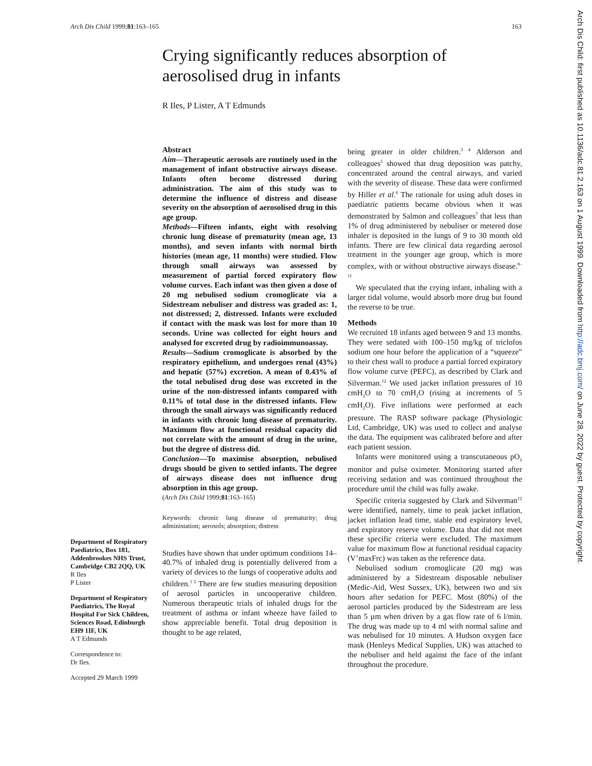Arch Dis Child 1999;81:163–165 163
Arch Dis Child: first published as 10.1136/adc.81.2.163 on 1 August 1999. Downloaded from http://adc.bmj.com/ on June 28, 2022 by guest. Protected by copyright.
Crying significantly reduces absorption of aerosolised drug in infants
R Iles, P Lister, A T Edmunds
Abstract
Aim—Therapeutic aerosols are routinely used in the management of infant obstructive airways disease. Infants often become distressed during administration. The aim of this study was to determine the influence of distress and disease severity on the absorption of aerosolised drug in this age group.
Methods—Fifteen infants, eight with resolving chronic lung disease of prematurity (mean age, 13 months), and seven infants with normal birth histories (mean age, 11 months) were studied. Flow through small airways was assessed by measurement of partial forced expiratory flow volume curves. Each infant was then given a dose of 20 mg nebulised sodium cromoglicate via a Sidestream nebuliser and distress was graded as: 1, not distressed; 2, distressed. Infants were excluded if contact with the mask was lost for more than 10 seconds. Urine was collected for eight hours and analysed for excreted drug by radioimmunoassay.
Results—Sodium cromoglicate is absorbed by the respiratory epithelium, and undergoes renal (43%) and hepatic (57%) excretion. A mean of 0.43% of the total nebulised drug dose was excreted in the urine of the non-distressed infants compared with 0.11% of total dose in the distressed infants. Flow through the small airways was significantly reduced in infants with chronic lung disease of prematurity. Maximum flow at functional residual capacity did not correlate with the amount of drug in the urine, but the degree of distress did.
Conclusion—To maximise absorption, nebulised drugs should be given to settled infants. The degree of airways disease does not influence drug absorption in this age group.
(Arch Dis Child 1999;81:163–165)
Keywords: chronic lung disease of prematurity; drug administation; aerosols; absorption; distress
Studies have shown that under optimum conditions 14–40.7% of inhaled drug is potentially delivered from a variety of devices to the lungs of cooperative adults and children.<sup>1 2</sup> There are few studies measuring deposition of aerosol particles in uncooperative children. Numerous therapeutic trials of inhaled drugs for the treatment of asthma or infant wheeze have failed to show appreciable benefit. Total drug deposition is thought to be age related,
being greater in older children.<sup>3 4</sup> Alderson and colleagues<sup>5</sup> showed that drug deposition was patchy, concentrated around the central airways, and varied with the severity of disease. These data were confirmed by Hiller et al.<sup>6</sup> The rationale for using adult doses in paediatric patients became obvious when it was demonstrated by Salmon and colleagues<sup>7</sup> that less than 1% of drug administered by nebuliser or metered dose inhaler is deposited in the lungs of 9 to 30 month old infants. There are few clinical data regarding aerosol treatment in the younger age group, which is more complex, with or without obstructive airways disease.<sup>8–11</sup>
We speculated that the crying infant, inhaling with a larger tidal volume, would absorb more drug but found the reverse to be true.
Methods
We recruited 18 infants aged between 9 and 13 months. They were sedated with 100–150 mg/kg of triclofos sodium one hour before the application of a “squeeze” to their chest wall to produce a partial forced expiratory flow volume curve (PEFC), as described by Clark and Silverman.<sup>12</sup> We used jacket inflation pressures of 10 cmH<sub>2</sub>O to 70 cmH<sub>2</sub>O (rising at increments of 5 cmH<sub>2</sub>O). Five inflations were performed at each pressure. The RASP software package (Physiologic Ltd, Cambridge, UK) was used to collect and analyse the data. The equipment was calibrated before and after each patient session.
Infants were monitored using a transcutaneous pO<sub>2</sub> monitor and pulse oximeter. Monitoring started after receiving sedation and was continued throughout the procedure until the child was fully awake.
Specific criteria suggested by Clark and Silverman<sup>12</sup> were identified, namely, time to peak jacket inflation, jacket inflation lead time, stable end expiratory level, and expiratory reserve volume. Data that did not meet these specific criteria were excluded. The maximum value for maximum flow at functional residual capacity (V’maxFrc) was taken as the reference data.
Nebulised sodium cromoglicate (20 mg) was administered by a Sidestream disposable nebuliser (Medic-Aid, West Sussex, UK), between two and six hours after sedation for PEFC. Most (80%) of the aerosol particles produced by the Sidestream are less than 5 µm when driven by a gas flow rate of 6 l/min. The drug was made up to 4 ml with normal saline and was nebulised for 10 minutes. A Hudson oxygen face mask (Henleys Medical Supplies, UK) was attached to the nebuliser and held against the face of the infant throughout the procedure.
Department of Respiratory Paediatrics, Box 181, Addenbrookes NHS Trust, Cambridge CB2 2QQ, UK
R Iles
P Lister
Department of Respiratory Paediatrics, The Royal Hospital For Sick Children, Sciences Road, Edinburgh EH9 1IF, UK
A T Edmunds
Correspondence to:
Dr Iles.
Accepted 29 March 1999